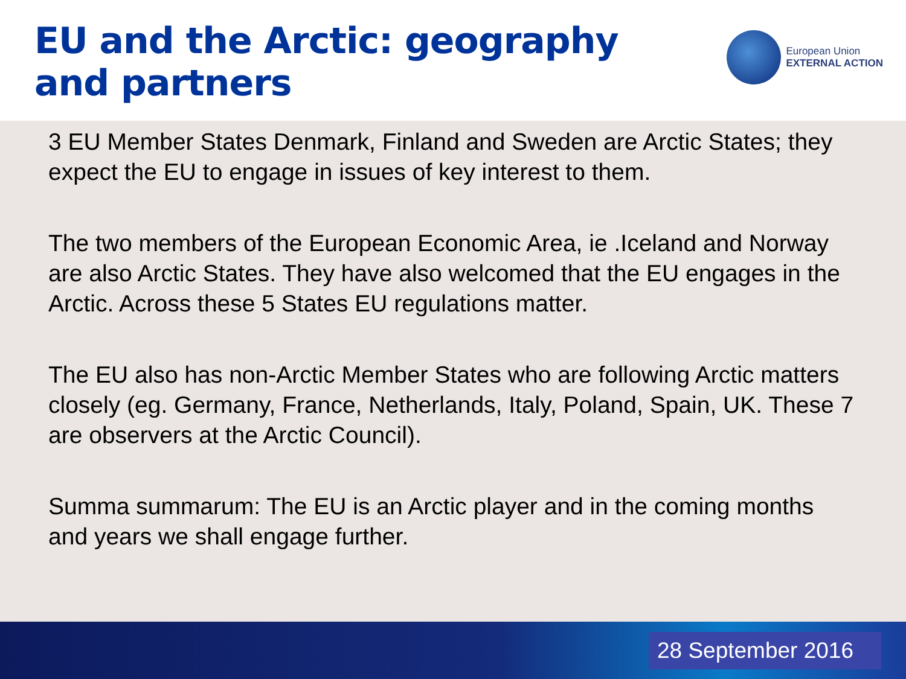EU and the Arctic: geography
and partners
European Union
EXTERNAL ACTION
3 EU Member States Denmark, Finland and Sweden are Arctic States; they expect the EU to engage in issues of key interest to them.
The two members of the European Economic Area, ie .Iceland and Norway are also Arctic States. They have also welcomed that the EU engages in the Arctic. Across these 5 States EU regulations matter.
The EU also has non-Arctic Member States who are following Arctic matters closely (eg. Germany, France, Netherlands, Italy, Poland, Spain, UK. These 7 are observers at the Arctic Council).
Summa summarum: The EU is an Arctic player and in the coming months and years we shall engage further.
28 September 2016